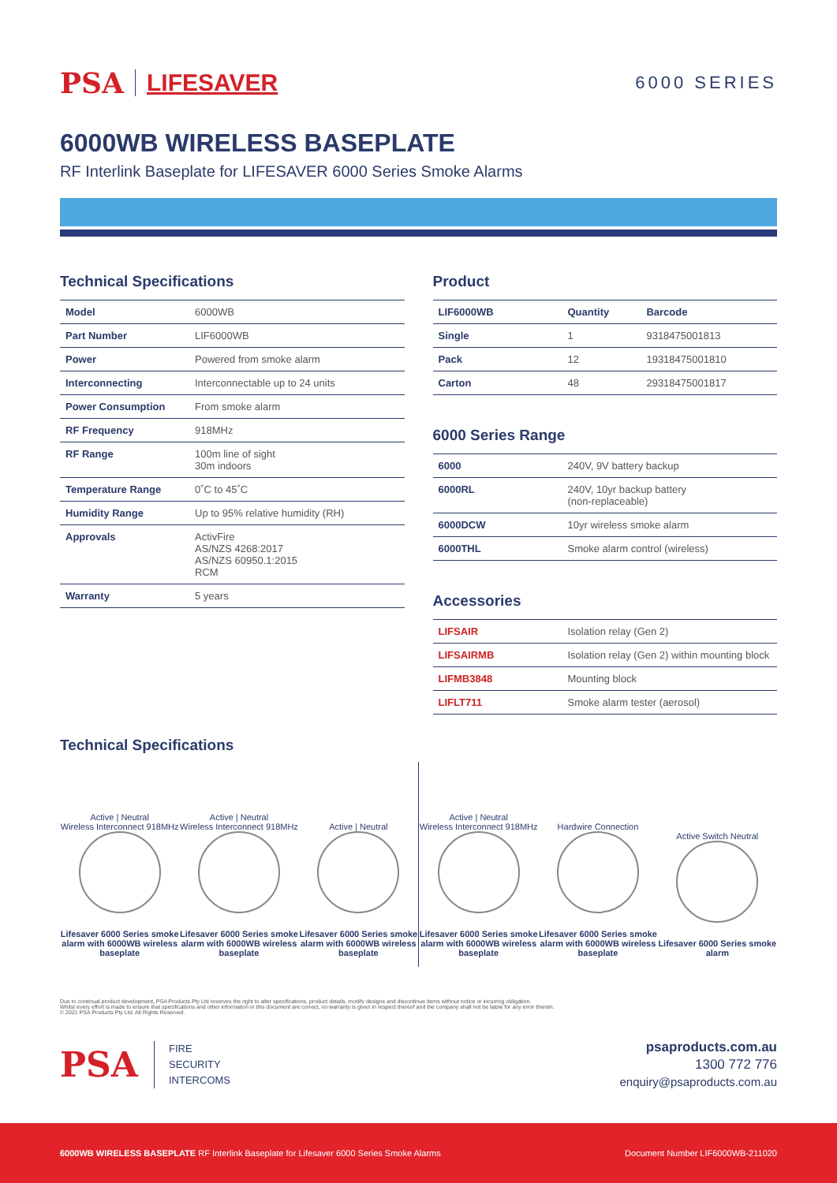PSA LIFESAVER
6000 SERIES
6000WB WIRELESS BASEPLATE
RF Interlink Baseplate for LIFESAVER 6000 Series Smoke Alarms
Technical Specifications
| Model | 6000WB |
| Part Number | LIF6000WB |
| Power | Powered from smoke alarm |
| Interconnecting | Interconnectable up to 24 units |
| Power Consumption | From smoke alarm |
| RF Frequency | 918MHz |
| RF Range | 100m line of sight 30m indoors |
| Temperature Range | 0˚C to 45˚C |
| Humidity Range | Up to 95% relative humidity (RH) |
| Approvals | ActivFire AS/NZS 4268:2017 AS/NZS 60950.1:2015 RCM |
| Warranty | 5 years |
Product
| LIF6000WB | Quantity | Barcode |
| Single | 1 | 9318475001813 |
| Pack | 12 | 19318475001810 |
| Carton | 48 | 29318475001817 |
6000 Series Range
| 6000 | 240V, 9V battery backup |
| 6000RL | 240V, 10yr backup battery (non-replaceable) |
| 6000DCW | 10yr wireless smoke alarm |
| 6000THL | Smoke alarm control (wireless) |
Accessories
| LIFSAIR | Isolation relay (Gen 2) |
| LIFSAIRMB | Isolation relay (Gen 2) within mounting block |
| LIFMB3848 | Mounting block |
| LIFLT711 | Smoke alarm tester (aerosol) |
Technical Specifications
Active | Neutral
Wireless Interconnect 918MHz
Lifesaver 6000 Series smoke alarm with 6000WB wireless baseplate
Active | Neutral
Wireless Interconnect 918MHz
Lifesaver 6000 Series smoke alarm with 6000WB wireless baseplate
Active | Neutral
Lifesaver 6000 Series smoke alarm with 6000WB wireless baseplate
Active | Neutral
Wireless Interconnect 918MHz
Lifesaver 6000 Series smoke alarm with 6000WB wireless baseplate
Hardwire Connection
Lifesaver 6000 Series smoke alarm with 6000WB wireless baseplate
Active Switch Neutral
Lifesaver 6000 Series smoke alarm
Due to continual product development, PSA Products Pty Ltd reserves the right to alter specifications, product details, modify designs and discontinue items without notice or incurring obligation.
Whilst every effort is made to ensure that specifications and other information in this document are correct, no warranty is given in respect thereof and the company shall not be liable for any error therein.
© 2021 PSA Products Pty Ltd. All Rights Reserved.
PSA
FIRE
SECURITY
INTERCOMS
psaproducts.com.au
1300 772 776
enquiry@psaproducts.com.au
6000WB WIRELESS BASEPLATE RF Interlink Baseplate for Lifesaver 6000 Series Smoke Alarms Document Number LIF6000WB-211020